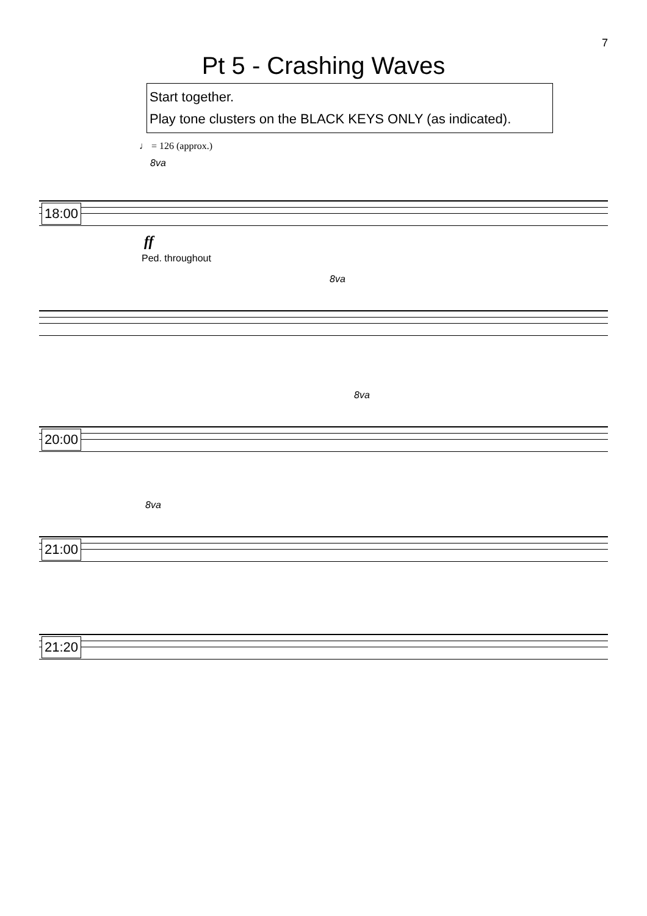7
Pt 5 - Crashing Waves
Start together.
Play tone clusters on the BLACK KEYS ONLY (as indicated).
♩ = 126 (approx.)
8va
18:00
ff
Ped. throughout
8va
8va
20:00
8va
21:00
21:20